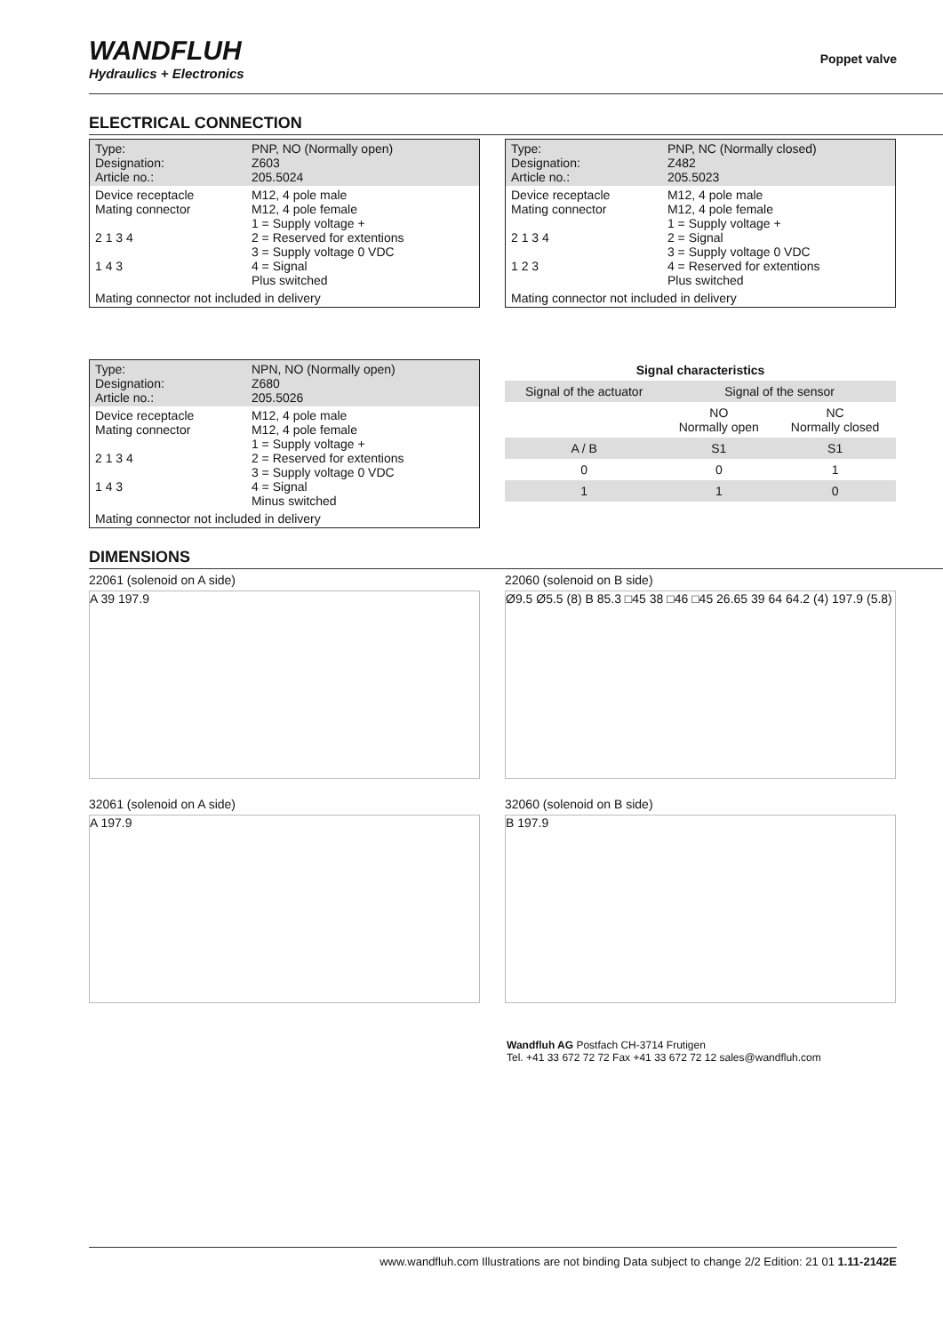WANDFLUH
Hydraulics + Electronics
Poppet valve
ELECTRICAL CONNECTION
| Type: Designation: Article no.: | PNP, NO (Normally open) Z603 205.5024 |
| Device receptacle Mating connector 2 1 3 4 1 4 3 | M12, 4 pole male M12, 4 pole female 1 = Supply voltage + 2 = Reserved for extentions 3 = Supply voltage 0 VDC 4 = Signal Plus switched |
| Mating connector not included in delivery | |
| Type: Designation: Article no.: | PNP, NC (Normally closed) Z482 205.5023 |
| Device receptacle Mating connector 2 1 3 4 1 2 3 | M12, 4 pole male M12, 4 pole female 1 = Supply voltage + 2 = Signal 3 = Supply voltage 0 VDC 4 = Reserved for extentions Plus switched |
| Mating connector not included in delivery | |
| Type: Designation: Article no.: | NPN, NO (Normally open) Z680 205.5026 |
| Device receptacle Mating connector 2 1 3 4 1 4 3 | M12, 4 pole male M12, 4 pole female 1 = Supply voltage + 2 = Reserved for extentions 3 = Supply voltage 0 VDC 4 = Signal Minus switched |
| Mating connector not included in delivery | |
| Signal characteristics | | |
| --- | --- | --- |
| Signal of the actuator | Signal of the sensor | |
| | NO Normally open | NC Normally closed |
| A / B | S1 | S1 |
| 0 | 0 | 1 |
| 1 | 1 | 0 |
DIMENSIONS
22061 (solenoid on A side)
A 39 197.9
32061 (solenoid on A side)
A 197.9
22060 (solenoid on B side)
Ø9.5 Ø5.5 (8) B 85.3 □45 38 □46 □45 26.65 39 64 64.2 (4) 197.9 (5.8)
32060 (solenoid on B side)
B 197.9
Wandfluh AG Postfach CH-3714 Frutigen
Tel. +41 33 672 72 72 Fax +41 33 672 72 12 sales@wandfluh.com
www.wandfluh.com Illustrations are not binding Data subject to change 2/2 Edition: 21 01 1.11-2142E